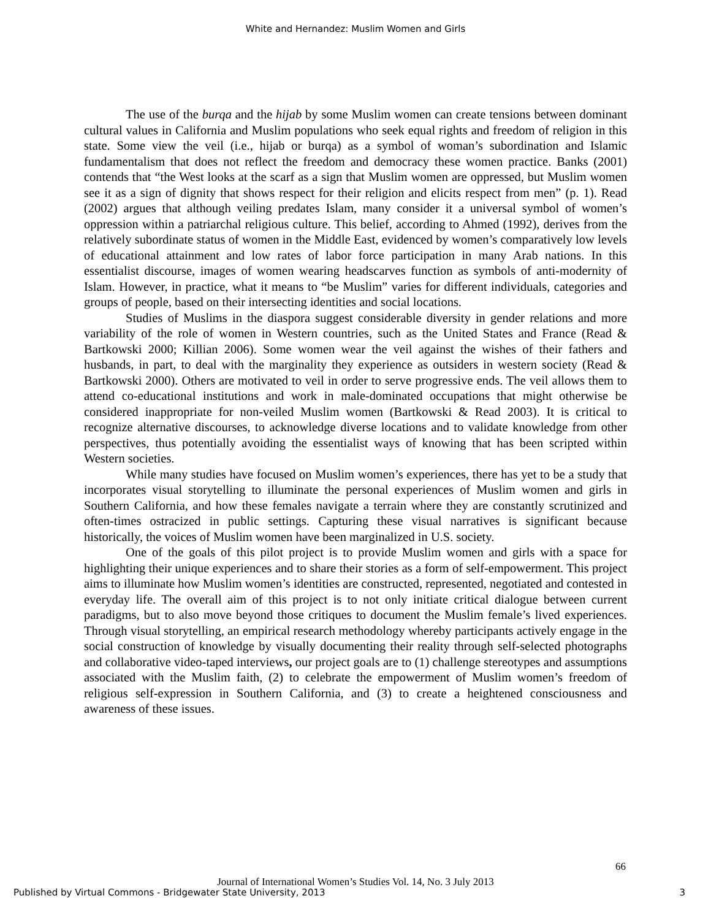White and Hernandez: Muslim Women and Girls
The use of the burqa and the hijab by some Muslim women can create tensions between dominant cultural values in California and Muslim populations who seek equal rights and freedom of religion in this state. Some view the veil (i.e., hijab or burqa) as a symbol of woman’s subordination and Islamic fundamentalism that does not reflect the freedom and democracy these women practice. Banks (2001) contends that “the West looks at the scarf as a sign that Muslim women are oppressed, but Muslim women see it as a sign of dignity that shows respect for their religion and elicits respect from men” (p. 1). Read (2002) argues that although veiling predates Islam, many consider it a universal symbol of women’s oppression within a patriarchal religious culture. This belief, according to Ahmed (1992), derives from the relatively subordinate status of women in the Middle East, evidenced by women’s comparatively low levels of educational attainment and low rates of labor force participation in many Arab nations. In this essentialist discourse, images of women wearing headscarves function as symbols of anti-modernity of Islam. However, in practice, what it means to “be Muslim” varies for different individuals, categories and groups of people, based on their intersecting identities and social locations.
Studies of Muslims in the diaspora suggest considerable diversity in gender relations and more variability of the role of women in Western countries, such as the United States and France (Read & Bartkowski 2000; Killian 2006). Some women wear the veil against the wishes of their fathers and husbands, in part, to deal with the marginality they experience as outsiders in western society (Read & Bartkowski 2000). Others are motivated to veil in order to serve progressive ends. The veil allows them to attend co-educational institutions and work in male-dominated occupations that might otherwise be considered inappropriate for non-veiled Muslim women (Bartkowski & Read 2003). It is critical to recognize alternative discourses, to acknowledge diverse locations and to validate knowledge from other perspectives, thus potentially avoiding the essentialist ways of knowing that has been scripted within Western societies.
While many studies have focused on Muslim women’s experiences, there has yet to be a study that incorporates visual storytelling to illuminate the personal experiences of Muslim women and girls in Southern California, and how these females navigate a terrain where they are constantly scrutinized and often-times ostracized in public settings. Capturing these visual narratives is significant because historically, the voices of Muslim women have been marginalized in U.S. society.
One of the goals of this pilot project is to provide Muslim women and girls with a space for highlighting their unique experiences and to share their stories as a form of self-empowerment. This project aims to illuminate how Muslim women’s identities are constructed, represented, negotiated and contested in everyday life. The overall aim of this project is to not only initiate critical dialogue between current paradigms, but to also move beyond those critiques to document the Muslim female’s lived experiences. Through visual storytelling, an empirical research methodology whereby participants actively engage in the social construction of knowledge by visually documenting their reality through self-selected photographs and collaborative video-taped interviews, our project goals are to (1) challenge stereotypes and assumptions associated with the Muslim faith, (2) to celebrate the empowerment of Muslim women’s freedom of religious self-expression in Southern California, and (3) to create a heightened consciousness and awareness of these issues.
66
Journal of International Women’s Studies Vol. 14, No. 3 July 2013
Published by Virtual Commons - Bridgewater State University, 2013 3